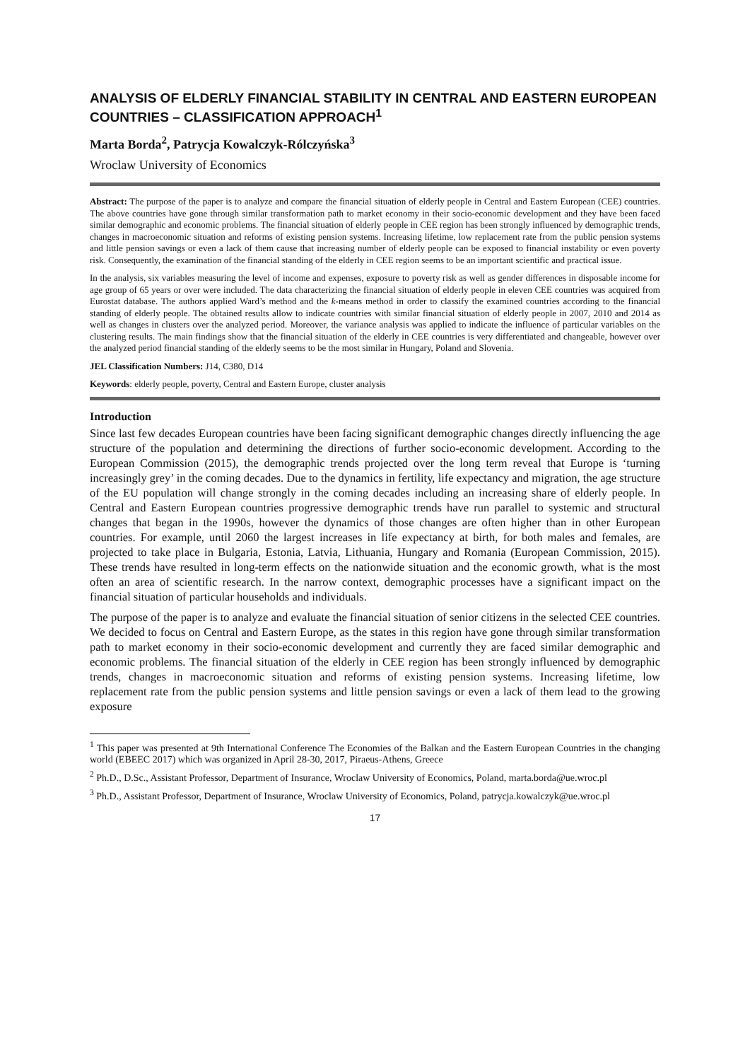ANALYSIS OF ELDERLY FINANCIAL STABILITY IN CENTRAL AND EASTERN EUROPEAN COUNTRIES – CLASSIFICATION APPROACH<sup>1</sup>
Marta Borda<sup>2</sup>, Patrycja Kowalczyk-Rólczyńska<sup>3</sup>
Wroclaw University of Economics
Abstract: The purpose of the paper is to analyze and compare the financial situation of elderly people in Central and Eastern European (CEE) countries. The above countries have gone through similar transformation path to market economy in their socio-economic development and they have been faced similar demographic and economic problems. The financial situation of elderly people in CEE region has been strongly influenced by demographic trends, changes in macroeconomic situation and reforms of existing pension systems. Increasing lifetime, low replacement rate from the public pension systems and little pension savings or even a lack of them cause that increasing number of elderly people can be exposed to financial instability or even poverty risk. Consequently, the examination of the financial standing of the elderly in CEE region seems to be an important scientific and practical issue.
In the analysis, six variables measuring the level of income and expenses, exposure to poverty risk as well as gender differences in disposable income for age group of 65 years or over were included. The data characterizing the financial situation of elderly people in eleven CEE countries was acquired from Eurostat database. The authors applied Ward’s method and the k-means method in order to classify the examined countries according to the financial standing of elderly people. The obtained results allow to indicate countries with similar financial situation of elderly people in 2007, 2010 and 2014 as well as changes in clusters over the analyzed period. Moreover, the variance analysis was applied to indicate the influence of particular variables on the clustering results. The main findings show that the financial situation of the elderly in CEE countries is very differentiated and changeable, however over the analyzed period financial standing of the elderly seems to be the most similar in Hungary, Poland and Slovenia.
JEL Classification Numbers: J14, C380, D14
Keywords: elderly people, poverty, Central and Eastern Europe, cluster analysis
Introduction
Since last few decades European countries have been facing significant demographic changes directly influencing the age structure of the population and determining the directions of further socio-economic development. According to the European Commission (2015), the demographic trends projected over the long term reveal that Europe is ‘turning increasingly grey’ in the coming decades. Due to the dynamics in fertility, life expectancy and migration, the age structure of the EU population will change strongly in the coming decades including an increasing share of elderly people. In Central and Eastern European countries progressive demographic trends have run parallel to systemic and structural changes that began in the 1990s, however the dynamics of those changes are often higher than in other European countries. For example, until 2060 the largest increases in life expectancy at birth, for both males and females, are projected to take place in Bulgaria, Estonia, Latvia, Lithuania, Hungary and Romania (European Commission, 2015). These trends have resulted in long-term effects on the nationwide situation and the economic growth, what is the most often an area of scientific research. In the narrow context, demographic processes have a significant impact on the financial situation of particular households and individuals.
The purpose of the paper is to analyze and evaluate the financial situation of senior citizens in the selected CEE countries. We decided to focus on Central and Eastern Europe, as the states in this region have gone through similar transformation path to market economy in their socio-economic development and currently they are faced similar demographic and economic problems. The financial situation of the elderly in CEE region has been strongly influenced by demographic trends, changes in macroeconomic situation and reforms of existing pension systems. Increasing lifetime, low replacement rate from the public pension systems and little pension savings or even a lack of them lead to the growing exposure
<sup>1</sup> This paper was presented at 9th International Conference The Economies of the Balkan and the Eastern European Countries in the changing world (EBEEC 2017) which was organized in April 28-30, 2017, Piraeus-Athens, Greece
<sup>2</sup> Ph.D., D.Sc., Assistant Professor, Department of Insurance, Wroclaw University of Economics, Poland, marta.borda@ue.wroc.pl
<sup>3</sup> Ph.D., Assistant Professor, Department of Insurance, Wroclaw University of Economics, Poland, patrycja.kowalczyk@ue.wroc.pl
17